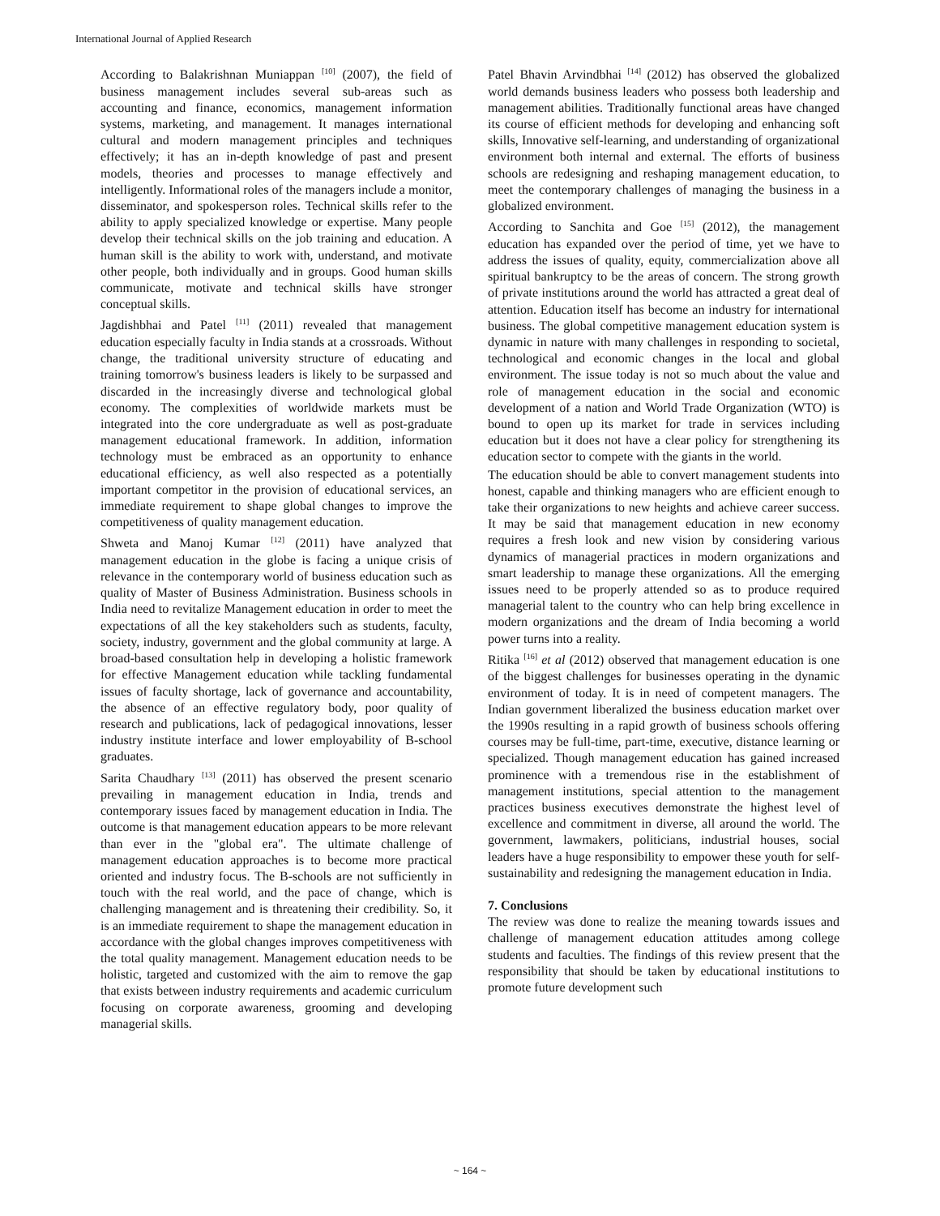International Journal of Applied Research
According to Balakrishnan Muniappan <sup>[10]</sup> (2007), the field of business management includes several sub-areas such as accounting and finance, economics, management information systems, marketing, and management. It manages international cultural and modern management principles and techniques effectively; it has an in-depth knowledge of past and present models, theories and processes to manage effectively and intelligently. Informational roles of the managers include a monitor, disseminator, and spokesperson roles. Technical skills refer to the ability to apply specialized knowledge or expertise. Many people develop their technical skills on the job training and education. A human skill is the ability to work with, understand, and motivate other people, both individually and in groups. Good human skills communicate, motivate and technical skills have stronger conceptual skills.
Jagdishbhai and Patel <sup>[11]</sup> (2011) revealed that management education especially faculty in India stands at a crossroads. Without change, the traditional university structure of educating and training tomorrow's business leaders is likely to be surpassed and discarded in the increasingly diverse and technological global economy. The complexities of worldwide markets must be integrated into the core undergraduate as well as post-graduate management educational framework. In addition, information technology must be embraced as an opportunity to enhance educational efficiency, as well also respected as a potentially important competitor in the provision of educational services, an immediate requirement to shape global changes to improve the competitiveness of quality management education.
Shweta and Manoj Kumar <sup>[12]</sup> (2011) have analyzed that management education in the globe is facing a unique crisis of relevance in the contemporary world of business education such as quality of Master of Business Administration. Business schools in India need to revitalize Management education in order to meet the expectations of all the key stakeholders such as students, faculty, society, industry, government and the global community at large. A broad-based consultation help in developing a holistic framework for effective Management education while tackling fundamental issues of faculty shortage, lack of governance and accountability, the absence of an effective regulatory body, poor quality of research and publications, lack of pedagogical innovations, lesser industry institute interface and lower employability of B-school graduates.
Sarita Chaudhary <sup>[13]</sup> (2011) has observed the present scenario prevailing in management education in India, trends and contemporary issues faced by management education in India. The outcome is that management education appears to be more relevant than ever in the "global era". The ultimate challenge of management education approaches is to become more practical oriented and industry focus. The B-schools are not sufficiently in touch with the real world, and the pace of change, which is challenging management and is threatening their credibility. So, it is an immediate requirement to shape the management education in accordance with the global changes improves competitiveness with the total quality management. Management education needs to be holistic, targeted and customized with the aim to remove the gap that exists between industry requirements and academic curriculum focusing on corporate awareness, grooming and developing managerial skills.
Patel Bhavin Arvindbhai <sup>[14]</sup> (2012) has observed the globalized world demands business leaders who possess both leadership and management abilities. Traditionally functional areas have changed its course of efficient methods for developing and enhancing soft skills, Innovative self-learning, and understanding of organizational environment both internal and external. The efforts of business schools are redesigning and reshaping management education, to meet the contemporary challenges of managing the business in a globalized environment.
According to Sanchita and Goe <sup>[15]</sup> (2012), the management education has expanded over the period of time, yet we have to address the issues of quality, equity, commercialization above all spiritual bankruptcy to be the areas of concern. The strong growth of private institutions around the world has attracted a great deal of attention. Education itself has become an industry for international business. The global competitive management education system is dynamic in nature with many challenges in responding to societal, technological and economic changes in the local and global environment. The issue today is not so much about the value and role of management education in the social and economic development of a nation and World Trade Organization (WTO) is bound to open up its market for trade in services including education but it does not have a clear policy for strengthening its education sector to compete with the giants in the world.
The education should be able to convert management students into honest, capable and thinking managers who are efficient enough to take their organizations to new heights and achieve career success. It may be said that management education in new economy requires a fresh look and new vision by considering various dynamics of managerial practices in modern organizations and smart leadership to manage these organizations. All the emerging issues need to be properly attended so as to produce required managerial talent to the country who can help bring excellence in modern organizations and the dream of India becoming a world power turns into a reality.
Ritika <sup>[16]</sup> et al (2012) observed that management education is one of the biggest challenges for businesses operating in the dynamic environment of today. It is in need of competent managers. The Indian government liberalized the business education market over the 1990s resulting in a rapid growth of business schools offering courses may be full-time, part-time, executive, distance learning or specialized. Though management education has gained increased prominence with a tremendous rise in the establishment of management institutions, special attention to the management practices business executives demonstrate the highest level of excellence and commitment in diverse, all around the world. The government, lawmakers, politicians, industrial houses, social leaders have a huge responsibility to empower these youth for self-sustainability and redesigning the management education in India.
7. Conclusions
The review was done to realize the meaning towards issues and challenge of management education attitudes among college students and faculties. The findings of this review present that the responsibility that should be taken by educational institutions to promote future development such
~ 164 ~